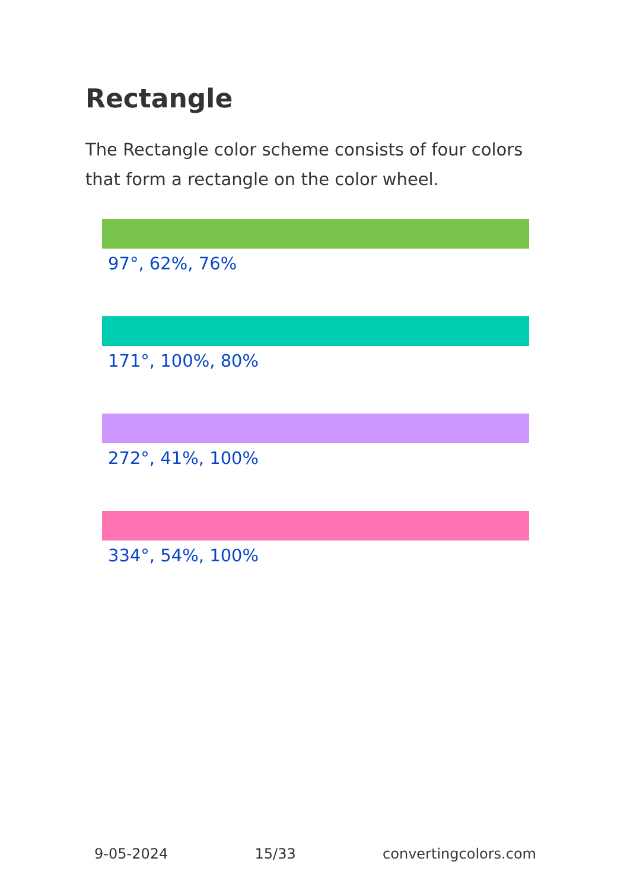Rectangle
The Rectangle color scheme consists of four colors that form a rectangle on the color wheel.
97°, 62%, 76%
171°, 100%, 80%
272°, 41%, 100%
334°, 54%, 100%
9-05-2024 15/33 convertingcolors.com